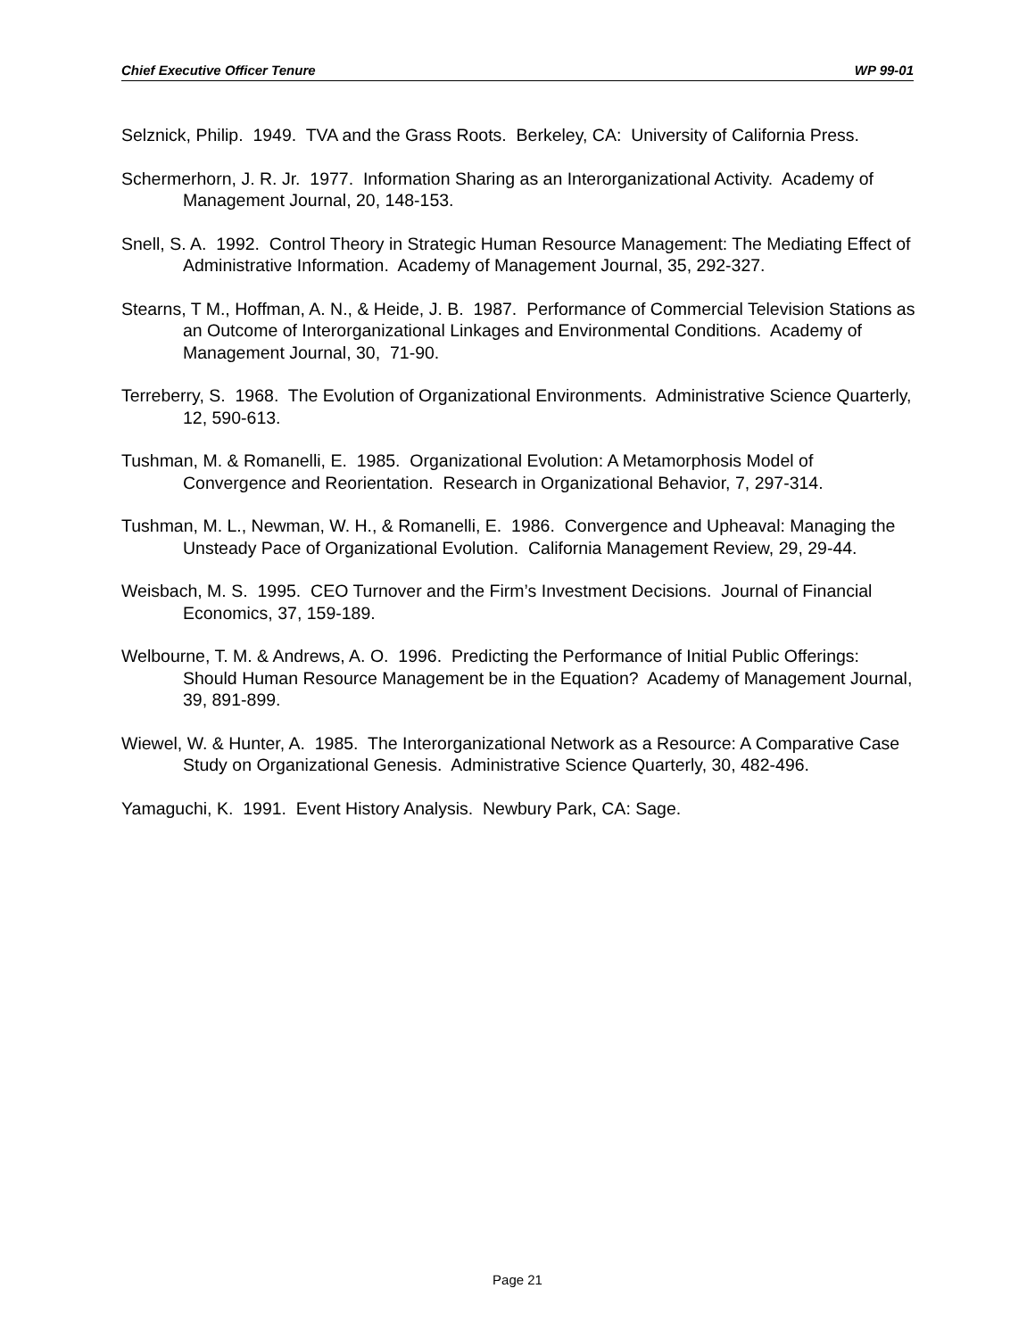Chief Executive Officer Tenure WP 99-01
Selznick, Philip. 1949. TVA and the Grass Roots. Berkeley, CA: University of California Press.
Schermerhorn, J. R. Jr. 1977. Information Sharing as an Interorganizational Activity. Academy of Management Journal, 20, 148-153.
Snell, S. A. 1992. Control Theory in Strategic Human Resource Management: The Mediating Effect of Administrative Information. Academy of Management Journal, 35, 292-327.
Stearns, T M., Hoffman, A. N., & Heide, J. B. 1987. Performance of Commercial Television Stations as an Outcome of Interorganizational Linkages and Environmental Conditions. Academy of Management Journal, 30, 71-90.
Terreberry, S. 1968. The Evolution of Organizational Environments. Administrative Science Quarterly, 12, 590-613.
Tushman, M. & Romanelli, E. 1985. Organizational Evolution: A Metamorphosis Model of Convergence and Reorientation. Research in Organizational Behavior, 7, 297-314.
Tushman, M. L., Newman, W. H., & Romanelli, E. 1986. Convergence and Upheaval: Managing the Unsteady Pace of Organizational Evolution. California Management Review, 29, 29-44.
Weisbach, M. S. 1995. CEO Turnover and the Firm’s Investment Decisions. Journal of Financial Economics, 37, 159-189.
Welbourne, T. M. & Andrews, A. O. 1996. Predicting the Performance of Initial Public Offerings: Should Human Resource Management be in the Equation? Academy of Management Journal, 39, 891-899.
Wiewel, W. & Hunter, A. 1985. The Interorganizational Network as a Resource: A Comparative Case Study on Organizational Genesis. Administrative Science Quarterly, 30, 482-496.
Yamaguchi, K. 1991. Event History Analysis. Newbury Park, CA: Sage.
Page 21